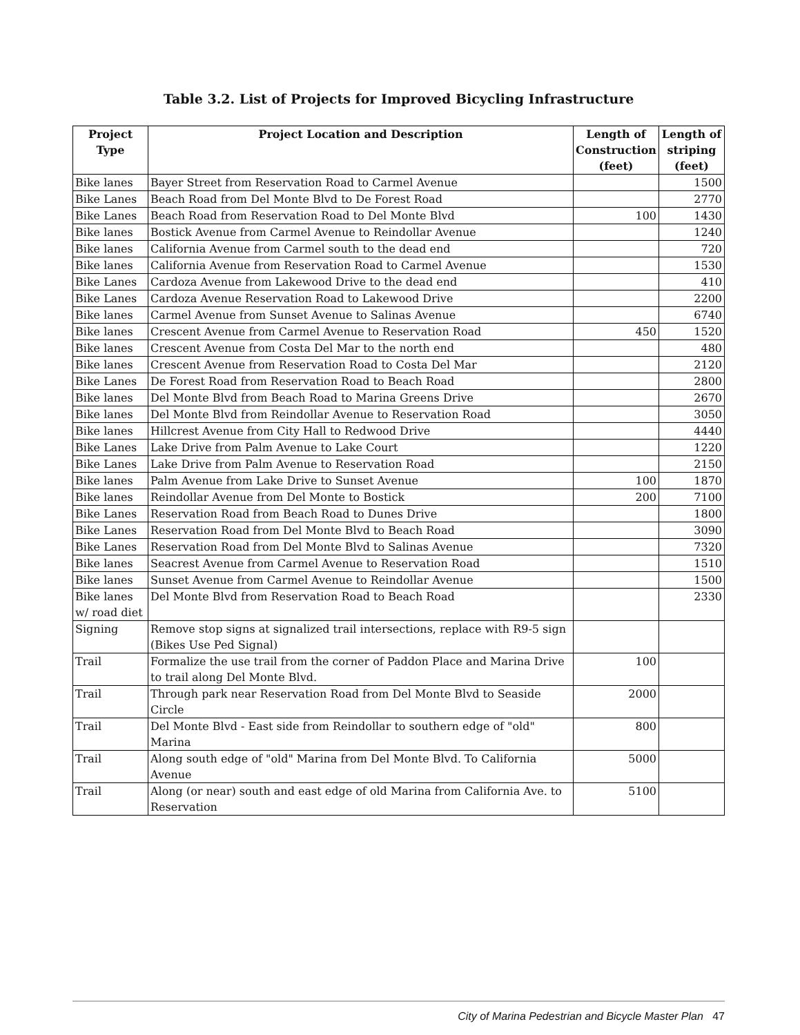Table 3.2. List of Projects for Improved Bicycling Infrastructure
| Project Type | Project Location and Description | Length of Construction (feet) | Length of striping (feet) |
| --- | --- | --- | --- |
| Bike lanes | Bayer Street from Reservation Road to Carmel Avenue | | 1500 |
| Bike Lanes | Beach Road from Del Monte Blvd to De Forest Road | | 2770 |
| Bike Lanes | Beach Road from Reservation Road to Del Monte Blvd | 100 | 1430 |
| Bike lanes | Bostick Avenue from Carmel Avenue to Reindollar Avenue | | 1240 |
| Bike lanes | California Avenue from Carmel south to the dead end | | 720 |
| Bike lanes | California Avenue from Reservation Road to Carmel Avenue | | 1530 |
| Bike Lanes | Cardoza Avenue from Lakewood Drive to the dead end | | 410 |
| Bike Lanes | Cardoza Avenue Reservation Road to Lakewood Drive | | 2200 |
| Bike lanes | Carmel Avenue from Sunset Avenue to Salinas Avenue | | 6740 |
| Bike lanes | Crescent Avenue from Carmel Avenue to Reservation Road | 450 | 1520 |
| Bike lanes | Crescent Avenue from Costa Del Mar to the north end | | 480 |
| Bike lanes | Crescent Avenue from Reservation Road to Costa Del Mar | | 2120 |
| Bike Lanes | De Forest Road from Reservation Road to Beach Road | | 2800 |
| Bike lanes | Del Monte Blvd from Beach Road to Marina Greens Drive | | 2670 |
| Bike lanes | Del Monte Blvd from Reindollar Avenue to Reservation Road | | 3050 |
| Bike lanes | Hillcrest Avenue from City Hall to Redwood Drive | | 4440 |
| Bike Lanes | Lake Drive from Palm Avenue to Lake Court | | 1220 |
| Bike Lanes | Lake Drive from Palm Avenue to Reservation Road | | 2150 |
| Bike lanes | Palm Avenue from Lake Drive to Sunset Avenue | 100 | 1870 |
| Bike lanes | Reindollar Avenue from Del Monte to Bostick | 200 | 7100 |
| Bike Lanes | Reservation Road from Beach Road to Dunes Drive | | 1800 |
| Bike Lanes | Reservation Road from Del Monte Blvd to Beach Road | | 3090 |
| Bike Lanes | Reservation Road from Del Monte Blvd to Salinas Avenue | | 7320 |
| Bike lanes | Seacrest Avenue from Carmel Avenue to Reservation Road | | 1510 |
| Bike lanes | Sunset Avenue from Carmel Avenue to Reindollar Avenue | | 1500 |
| Bike lanes w/ road diet | Del Monte Blvd from Reservation Road to Beach Road | | 2330 |
| Signing | Remove stop signs at signalized trail intersections, replace with R9-5 sign (Bikes Use Ped Signal) | | |
| Trail | Formalize the use trail from the corner of Paddon Place and Marina Drive to trail along Del Monte Blvd. | 100 | |
| Trail | Through park near Reservation Road from Del Monte Blvd to Seaside Circle | 2000 | |
| Trail | Del Monte Blvd - East side from Reindollar to southern edge of "old" Marina | 800 | |
| Trail | Along south edge of "old" Marina from Del Monte Blvd. To California Avenue | 5000 | |
| Trail | Along (or near) south and east edge of old Marina from California Ave. to Reservation | 5100 | |
City of Marina Pedestrian and Bicycle Master Plan 47